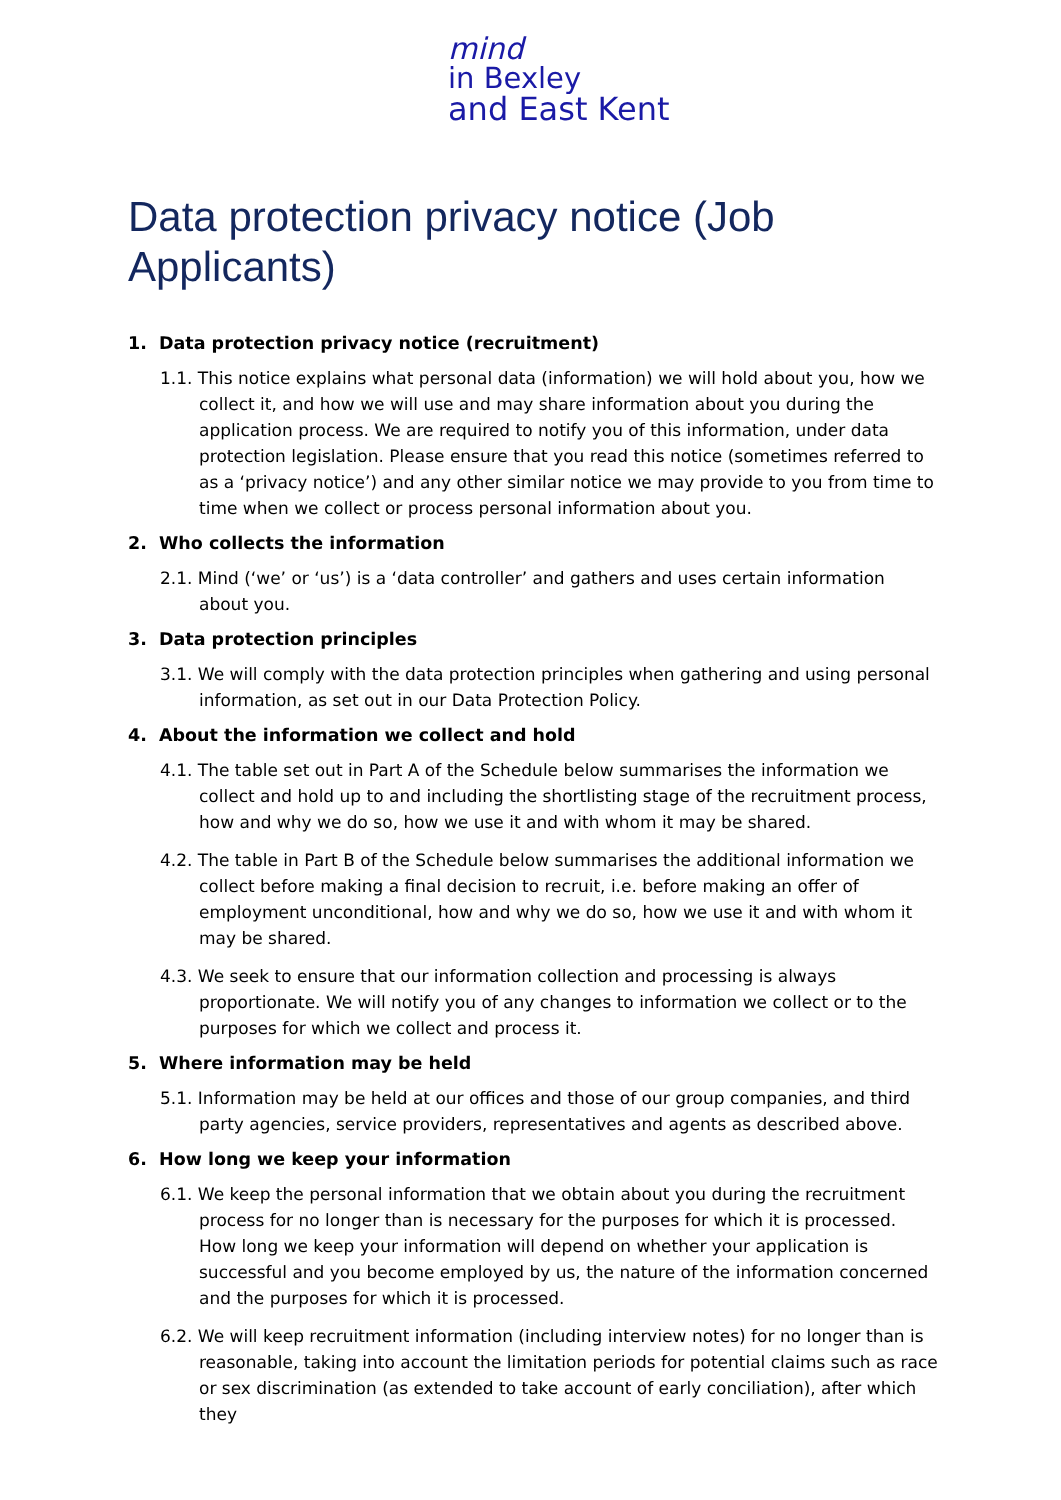mind
in Bexley
and East Kent
Data protection privacy notice (Job Applicants)
1. Data protection privacy notice (recruitment)
1.1. This notice explains what personal data (information) we will hold about you, how we collect it, and how we will use and may share information about you during the application process. We are required to notify you of this information, under data protection legislation. Please ensure that you read this notice (sometimes referred to as a ‘privacy notice’) and any other similar notice we may provide to you from time to time when we collect or process personal information about you.
2. Who collects the information
2.1. Mind (‘we’ or ‘us’) is a ‘data controller’ and gathers and uses certain information about you.
3. Data protection principles
3.1. We will comply with the data protection principles when gathering and using personal information, as set out in our Data Protection Policy.
4. About the information we collect and hold
4.1. The table set out in Part A of the Schedule below summarises the information we collect and hold up to and including the shortlisting stage of the recruitment process, how and why we do so, how we use it and with whom it may be shared.
4.2. The table in Part B of the Schedule below summarises the additional information we collect before making a final decision to recruit, i.e. before making an offer of employment unconditional, how and why we do so, how we use it and with whom it may be shared.
4.3. We seek to ensure that our information collection and processing is always proportionate. We will notify you of any changes to information we collect or to the purposes for which we collect and process it.
5. Where information may be held
5.1. Information may be held at our offices and those of our group companies, and third party agencies, service providers, representatives and agents as described above.
6. How long we keep your information
6.1. We keep the personal information that we obtain about you during the recruitment process for no longer than is necessary for the purposes for which it is processed. How long we keep your information will depend on whether your application is successful and you become employed by us, the nature of the information concerned and the purposes for which it is processed.
6.2. We will keep recruitment information (including interview notes) for no longer than is reasonable, taking into account the limitation periods for potential claims such as race or sex discrimination (as extended to take account of early conciliation), after which they